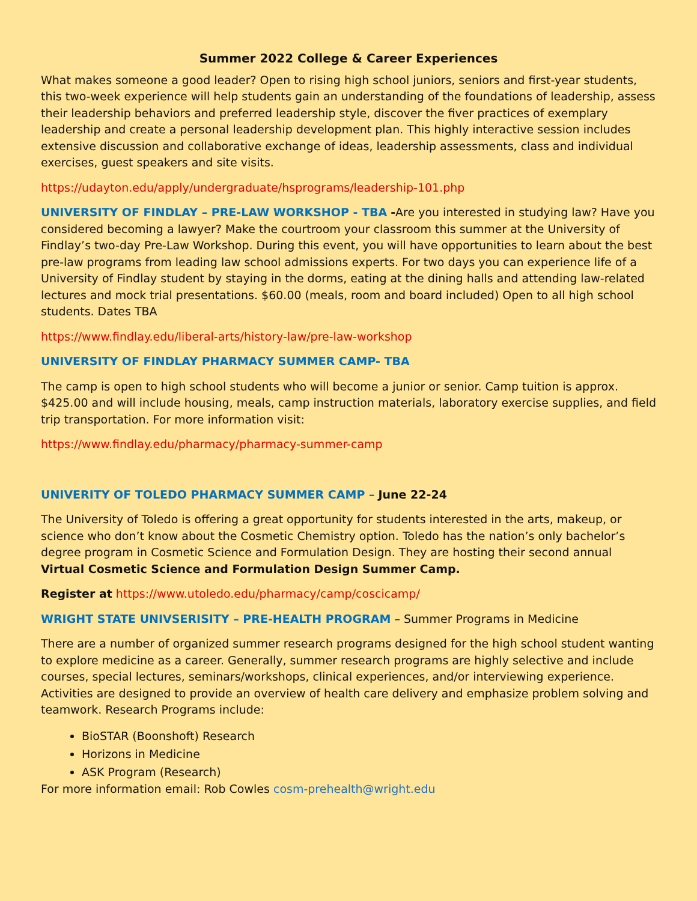Summer 2022 College & Career Experiences
What makes someone a good leader? Open to rising high school juniors, seniors and first-year students, this two-week experience will help students gain an understanding of the foundations of leadership, assess their leadership behaviors and preferred leadership style, discover the fiver practices of exemplary leadership and create a personal leadership development plan. This highly interactive session includes extensive discussion and collaborative exchange of ideas, leadership assessments, class and individual exercises, guest speakers and site visits.
https://udayton.edu/apply/undergraduate/hsprograms/leadership-101.php
UNIVERSITY OF FINDLAY – PRE-LAW WORKSHOP - TBA -Are you interested in studying law? Have you considered becoming a lawyer? Make the courtroom your classroom this summer at the University of Findlay’s two-day Pre-Law Workshop. During this event, you will have opportunities to learn about the best pre-law programs from leading law school admissions experts. For two days you can experience life of a University of Findlay student by staying in the dorms, eating at the dining halls and attending law-related lectures and mock trial presentations. $60.00 (meals, room and board included) Open to all high school students. Dates TBA
https://www.findlay.edu/liberal-arts/history-law/pre-law-workshop
UNIVERSITY OF FINDLAY PHARMACY SUMMER CAMP- TBA
The camp is open to high school students who will become a junior or senior. Camp tuition is approx. $425.00 and will include housing, meals, camp instruction materials, laboratory exercise supplies, and field trip transportation. For more information visit:
https://www.findlay.edu/pharmacy/pharmacy-summer-camp
UNIVERITY OF TOLEDO PHARMACY SUMMER CAMP – June 22-24
The University of Toledo is offering a great opportunity for students interested in the arts, makeup, or science who don’t know about the Cosmetic Chemistry option. Toledo has the nation’s only bachelor’s degree program in Cosmetic Science and Formulation Design. They are hosting their second annual Virtual Cosmetic Science and Formulation Design Summer Camp.
Register at https://www.utoledo.edu/pharmacy/camp/coscicamp/
WRIGHT STATE UNIVSERISITY – PRE-HEALTH PROGRAM – Summer Programs in Medicine
There are a number of organized summer research programs designed for the high school student wanting to explore medicine as a career. Generally, summer research programs are highly selective and include courses, special lectures, seminars/workshops, clinical experiences, and/or interviewing experience. Activities are designed to provide an overview of health care delivery and emphasize problem solving and teamwork. Research Programs include:
BioSTAR (Boonshoft) Research
Horizons in Medicine
ASK Program (Research)
For more information email: Rob Cowles cosm-prehealth@wright.edu